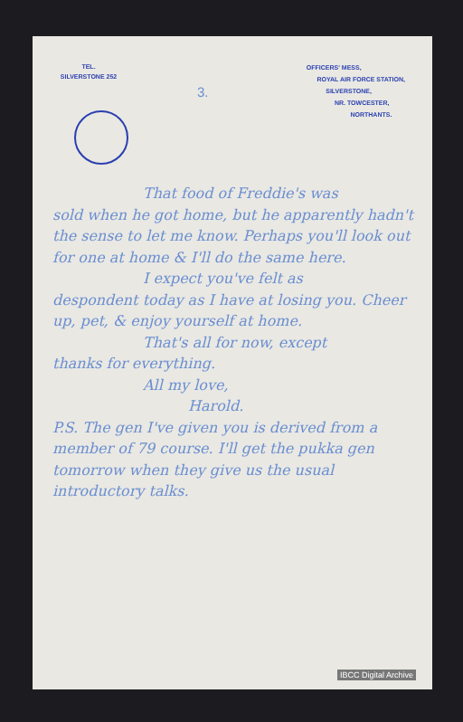TEL.
SILVERSTONE 252
OFFICERS' MESS,
ROYAL AIR FORCE STATION,
SILVERSTONE,
NR. TOWCESTER,
NORTHANTS.
3.
That food of Freddie's was
sold when he got home, but he apparently hadn't the sense to let me know. Perhaps you'll look out for one at home & I'll do the same here.
I expect you've felt as
despondent today as I have at losing you. Cheer up, pet, & enjoy yourself at home.
That's all for now, except
thanks for everything.
All my love,
Harold.
P.S. The gen I've given you is derived from a member of 79 course. I'll get the pukka gen tomorrow when they give us the usual introductory talks.
IBCC Digital Archive